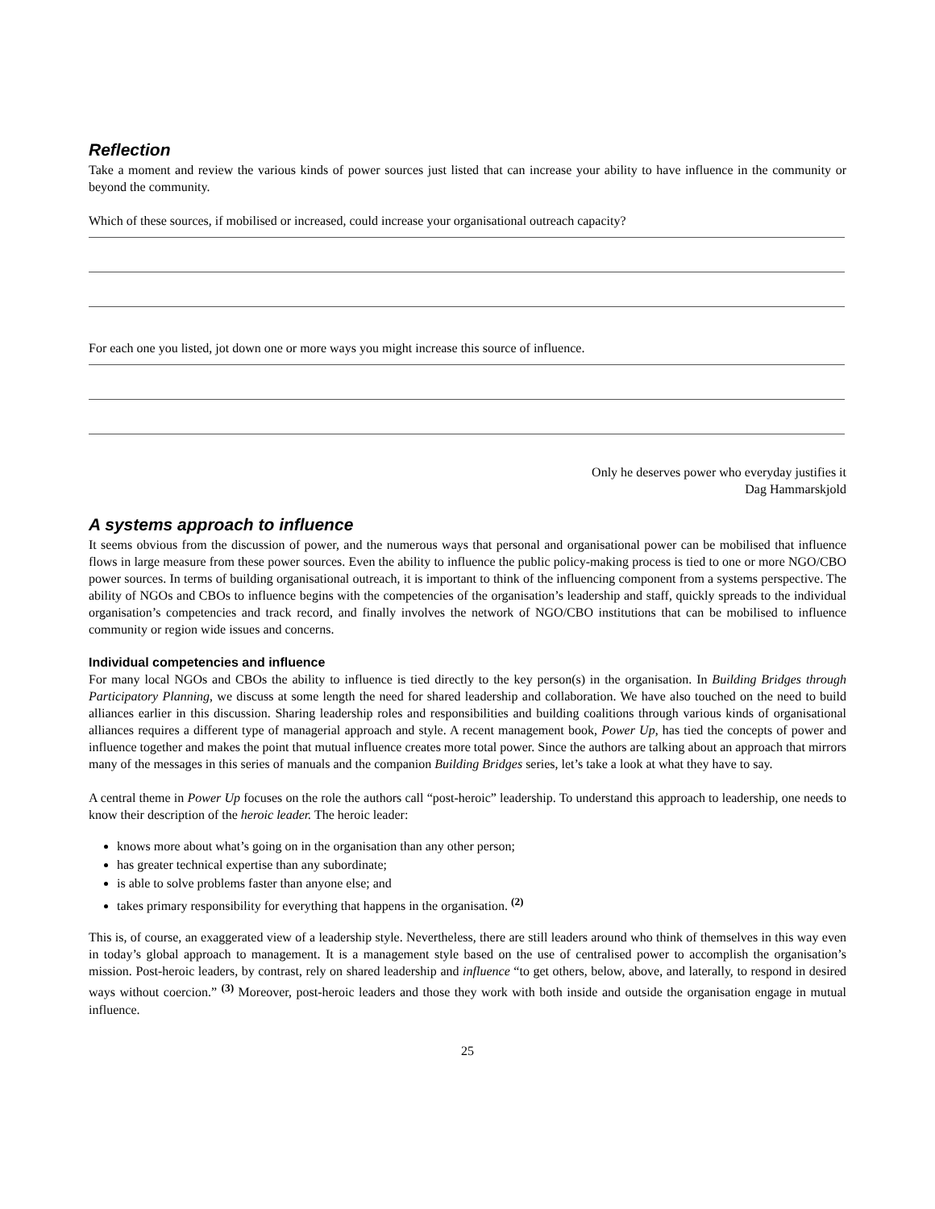Reflection
Take a moment and review the various kinds of power sources just listed that can increase your ability to have influence in the community or beyond the community.
Which of these sources, if mobilised or increased, could increase your organisational outreach capacity?
For each one you listed, jot down one or more ways you might increase this source of influence.
Only he deserves power who everyday justifies it
Dag Hammarskjold
A systems approach to influence
It seems obvious from the discussion of power, and the numerous ways that personal and organisational power can be mobilised that influence flows in large measure from these power sources. Even the ability to influence the public policy-making process is tied to one or more NGO/CBO power sources. In terms of building organisational outreach, it is important to think of the influencing component from a systems perspective. The ability of NGOs and CBOs to influence begins with the competencies of the organisation’s leadership and staff, quickly spreads to the individual organisation’s competencies and track record, and finally involves the network of NGO/CBO institutions that can be mobilised to influence community or region wide issues and concerns.
Individual competencies and influence
For many local NGOs and CBOs the ability to influence is tied directly to the key person(s) in the organisation. In Building Bridges through Participatory Planning, we discuss at some length the need for shared leadership and collaboration. We have also touched on the need to build alliances earlier in this discussion. Sharing leadership roles and responsibilities and building coalitions through various kinds of organisational alliances requires a different type of managerial approach and style. A recent management book, Power Up, has tied the concepts of power and influence together and makes the point that mutual influence creates more total power. Since the authors are talking about an approach that mirrors many of the messages in this series of manuals and the companion Building Bridges series, let’s take a look at what they have to say.
A central theme in Power Up focuses on the role the authors call “post-heroic” leadership. To understand this approach to leadership, one needs to know their description of the heroic leader. The heroic leader:
knows more about what’s going on in the organisation than any other person;
has greater technical expertise than any subordinate;
is able to solve problems faster than anyone else; and
takes primary responsibility for everything that happens in the organisation. <sup>(2)</sup>
This is, of course, an exaggerated view of a leadership style. Nevertheless, there are still leaders around who think of themselves in this way even in today’s global approach to management. It is a management style based on the use of centralised power to accomplish the organisation’s mission. Post-heroic leaders, by contrast, rely on shared leadership and influence “to get others, below, above, and laterally, to respond in desired ways without coercion.” <sup>(3)</sup> Moreover, post-heroic leaders and those they work with both inside and outside the organisation engage in mutual influence.
25